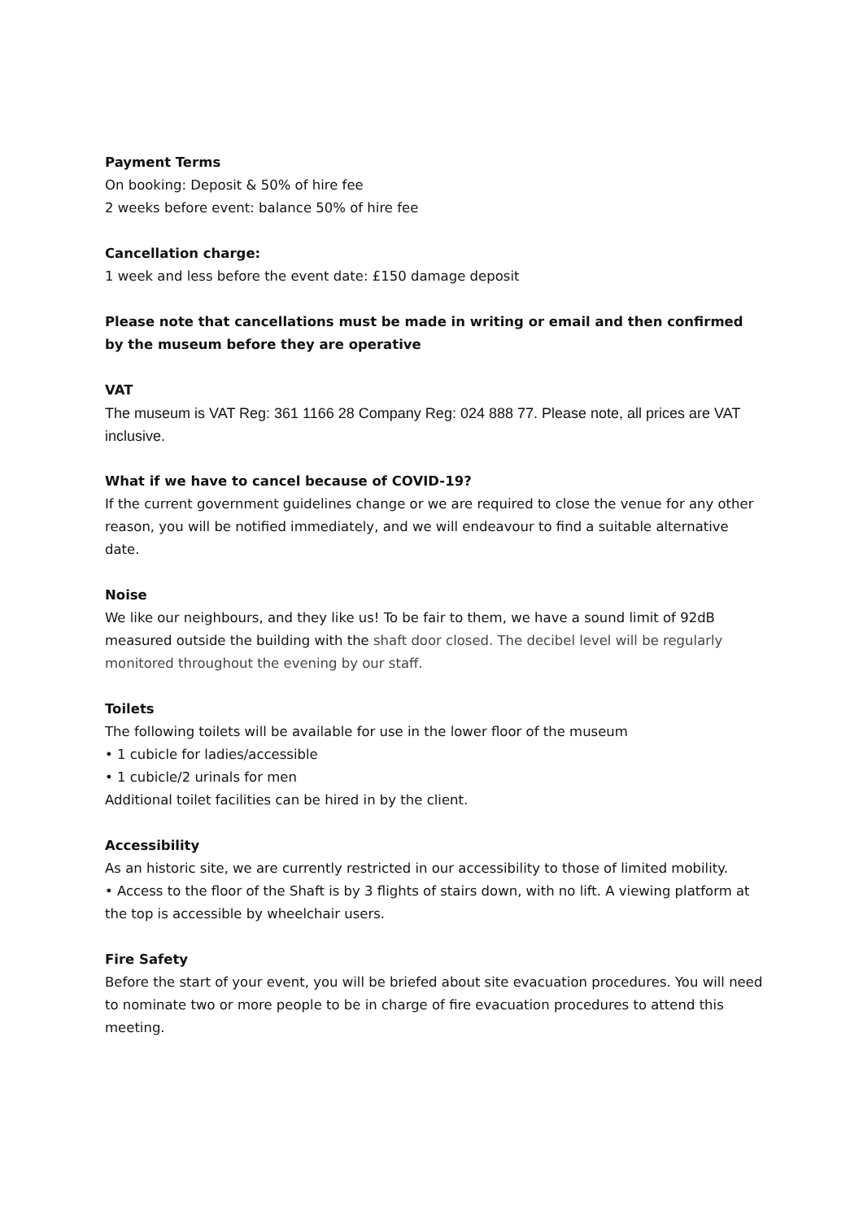Payment Terms
On booking: Deposit & 50% of hire fee
2 weeks before event: balance 50% of hire fee
Cancellation charge:
1 week and less before the event date: £150 damage deposit
Please note that cancellations must be made in writing or email and then confirmed by the museum before they are operative
VAT
The museum is VAT Reg: 361 1166 28 Company Reg: 024 888 77. Please note, all prices are VAT inclusive.
What if we have to cancel because of COVID-19?
If the current government guidelines change or we are required to close the venue for any other reason, you will be notified immediately, and we will endeavour to find a suitable alternative date.
Noise
We like our neighbours, and they like us! To be fair to them, we have a sound limit of 92dB measured outside the building with the shaft door closed. The decibel level will be regularly monitored throughout the evening by our staff.
Toilets
The following toilets will be available for use in the lower floor of the museum
• 1 cubicle for ladies/accessible
• 1 cubicle/2 urinals for men
Additional toilet facilities can be hired in by the client.
Accessibility
As an historic site, we are currently restricted in our accessibility to those of limited mobility.
• Access to the floor of the Shaft is by 3 flights of stairs down, with no lift. A viewing platform at the top is accessible by wheelchair users.
Fire Safety
Before the start of your event, you will be briefed about site evacuation procedures. You will need to nominate two or more people to be in charge of fire evacuation procedures to attend this meeting.